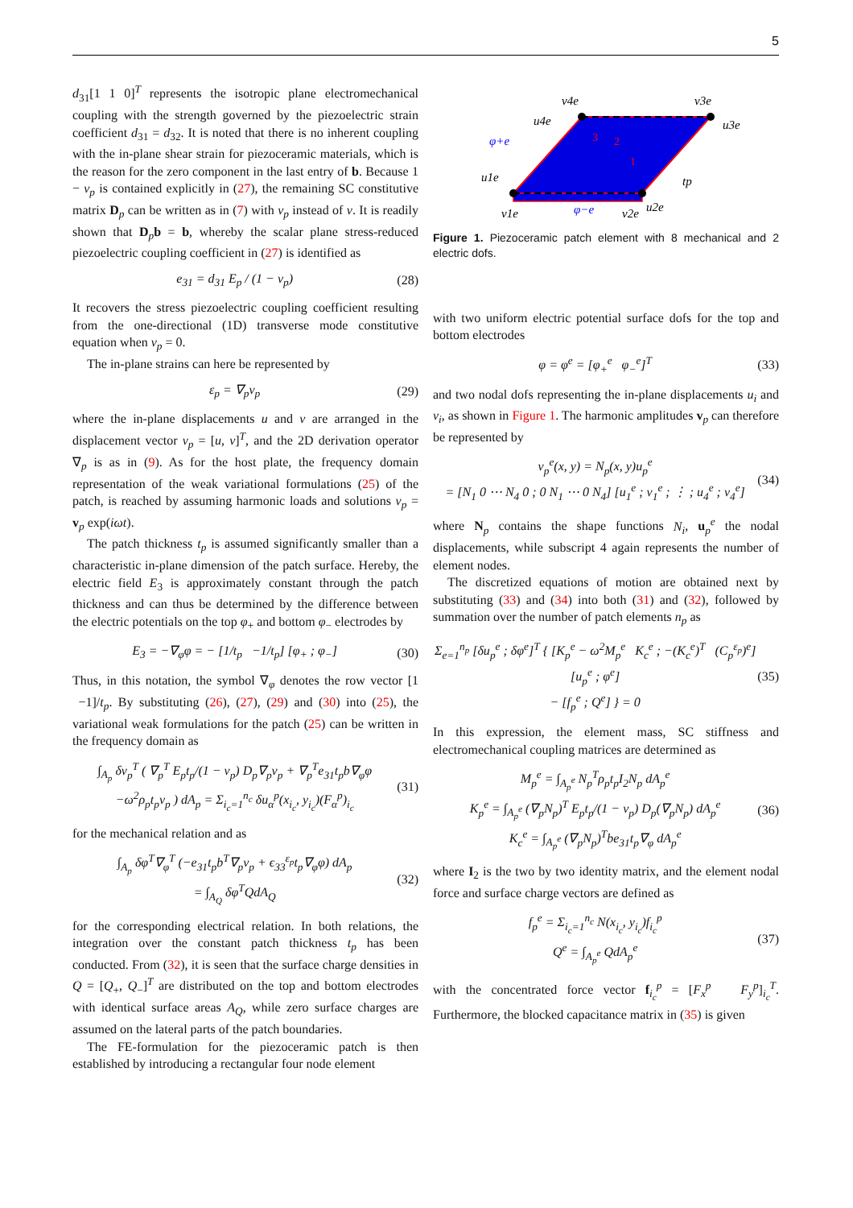5
d<sub>31</sub>[1 1 0]<sup>T</sup> represents the isotropic plane electromechanical coupling with the strength governed by the piezoelectric strain coefficient d<sub>31</sub> = d<sub>32</sub>. It is noted that there is no inherent coupling with the in-plane shear strain for piezoceramic materials, which is the reason for the zero component in the last entry of b. Because 1 − ν<sub>p</sub> is contained explicitly in (27), the remaining SC constitutive matrix D<sub>p</sub> can be written as in (7) with ν<sub>p</sub> instead of ν. It is readily shown that D<sub>p</sub>b = b, whereby the scalar plane stress-reduced piezoelectric coupling coefficient in (27) is identified as
e<sub>31</sub> = d<sub>31</sub> E<sub>p</sub> / (1 − ν<sub>p</sub>) (28)
It recovers the stress piezoelectric coupling coefficient resulting from the one-directional (1D) transverse mode constitutive equation when ν<sub>p</sub> = 0.
The in-plane strains can here be represented by
ε<sub>p</sub> = ∇<sub>p</sub>v<sub>p</sub> (29)
where the in-plane displacements u and v are arranged in the displacement vector v<sub>p</sub> = [u, v]<sup>T</sup>, and the 2D derivation operator ∇<sub>p</sub> is as in (9). As for the host plate, the frequency domain representation of the weak variational formulations (25) of the patch, is reached by assuming harmonic loads and solutions v<sub>p</sub> = v<sub>p</sub> exp(iωt).
The patch thickness t<sub>p</sub> is assumed significantly smaller than a characteristic in-plane dimension of the patch surface. Hereby, the electric field E<sub>3</sub> is approximately constant through the patch thickness and can thus be determined by the difference between the electric potentials on the top φ<sub>+</sub> and bottom φ<sub>−</sub> electrodes by
E<sub>3</sub> = −∇<sub>φ</sub>φ = − [1/t<sub>p</sub> −1/t<sub>p</sub>] [φ<sub>+</sub> ; φ<sub>−</sub>] (30)
Thus, in this notation, the symbol ∇<sub>φ</sub> denotes the row vector [1 −1]/t<sub>p</sub>. By substituting (26), (27), (29) and (30) into (25), the variational weak formulations for the patch (25) can be written in the frequency domain as
∫<sub>A<sub>p</sub></sub> δv<sub>p</sub><sup>T</sup> ( ∇<sub>p</sub><sup>T</sup> E<sub>p</sub>t<sub>p</sub>/(1 − ν<sub>p</sub>) D<sub>p</sub>∇<sub>p</sub>v<sub>p</sub> + ∇<sub>p</sub><sup>T</sup>e<sub>31</sub>t<sub>p</sub>b∇<sub>φ</sub>φ
−ω<sup>2</sup>ρ<sub>p</sub>t<sub>p</sub>v<sub>p</sub> ) dA<sub>p</sub> = Σ<sub>i<sub>c</sub>=1</sub><sup>n<sub>c</sub></sup> δu<sub>α</sub><sup>p</sup>(x<sub>i<sub>c</sub></sub>, y<sub>i<sub>c</sub></sub>)(F<sub>α</sub><sup>p</sup>)<sub>i<sub>c</sub></sub> (31)
for the mechanical relation and as
∫<sub>A<sub>p</sub></sub> δφ<sup>T</sup>∇<sub>φ</sub><sup>T</sup> (−e<sub>31</sub>t<sub>p</sub>b<sup>T</sup>∇<sub>p</sub>v<sub>p</sub> + ϵ<sub>33</sub><sup>ε<sub>p</sub></sup>t<sub>p</sub>∇<sub>φ</sub>φ) dA<sub>p</sub>
= ∫<sub>A<sub>Q</sub></sub> δφ<sup>T</sup>QdA<sub>Q</sub> (32)
for the corresponding electrical relation. In both relations, the integration over the constant patch thickness t<sub>p</sub> has been conducted. From (32), it is seen that the surface charge densities in Q = [Q<sub>+</sub>, Q<sub>−</sub>]<sup>T</sup> are distributed on the top and bottom electrodes with identical surface areas A<sub>Q</sub>, while zero surface charges are assumed on the lateral parts of the patch boundaries.
The FE-formulation for the piezoceramic patch is then established by introducing a rectangular four node element
u1e
v1e
v2e
u2e
v4e
u4e
v3e
u3e
φ+e
φ−e
tp
3
2
1
Figure 1. Piezoceramic patch element with 8 mechanical and 2 electric dofs.
with two uniform electric potential surface dofs for the top and bottom electrodes
φ = φ<sup>e</sup> = [φ<sub>+</sub><sup>e</sup> φ<sub>−</sub><sup>e</sup>]<sup>T</sup> (33)
and two nodal dofs representing the in-plane displacements u<sub>i</sub> and v<sub>i</sub>, as shown in Figure 1. The harmonic amplitudes v<sub>p</sub> can therefore be represented by
v<sub>p</sub><sup>e</sup>(x, y) = N<sub>p</sub>(x, y)u<sub>p</sub><sup>e</sup>
= [N<sub>1</sub> 0 ⋯ N<sub>4</sub> 0 ; 0 N<sub>1</sub> ⋯ 0 N<sub>4</sub>] [u<sub>1</sub><sup>e</sup> ; v<sub>1</sub><sup>e</sup> ; ⋮ ; u<sub>4</sub><sup>e</sup> ; v<sub>4</sub><sup>e</sup>] (34)
where N<sub>p</sub> contains the shape functions N<sub>i</sub>, u<sub>p</sub><sup>e</sup> the nodal displacements, while subscript 4 again represents the number of element nodes.
The discretized equations of motion are obtained next by substituting (33) and (34) into both (31) and (32), followed by summation over the number of patch elements n<sub>p</sub> as
Σ<sub>e=1</sub><sup>n<sub>p</sub></sup> [δu<sub>p</sub><sup>e</sup> ; δφ<sup>e</sup>]<sup>T</sup> { [K<sub>p</sub><sup>e</sup> − ω<sup>2</sup>M<sub>p</sub><sup>e</sup> K<sub>c</sub><sup>e</sup> ; −(K<sub>c</sub><sup>e</sup>)<sup>T</sup> (C<sub>p</sub><sup>ε<sub>p</sub></sup>)<sup>e</sup>] [u<sub>p</sub><sup>e</sup> ; φ<sup>e</sup>]
− [f<sub>p</sub><sup>e</sup> ; Q<sup>e</sup>] } = 0 (35)
In this expression, the element mass, SC stiffness and electromechanical coupling matrices are determined as
M<sub>p</sub><sup>e</sup> = ∫<sub>A<sub>p</sub><sup>e</sup></sub> N<sub>p</sub><sup>T</sup>ρ<sub>p</sub>t<sub>p</sub>I<sub>2</sub>N<sub>p</sub> dA<sub>p</sub><sup>e</sup>
K<sub>p</sub><sup>e</sup> = ∫<sub>A<sub>p</sub><sup>e</sup></sub> (∇<sub>p</sub>N<sub>p</sub>)<sup>T</sup> E<sub>p</sub>t<sub>p</sub>/(1 − ν<sub>p</sub>) D<sub>p</sub>(∇<sub>p</sub>N<sub>p</sub>) dA<sub>p</sub><sup>e</sup>
K<sub>c</sub><sup>e</sup> = ∫<sub>A<sub>p</sub><sup>e</sup></sub> (∇<sub>p</sub>N<sub>p</sub>)<sup>T</sup>be<sub>31</sub>t<sub>p</sub>∇<sub>φ</sub> dA<sub>p</sub><sup>e</sup> (36)
where I<sub>2</sub> is the two by two identity matrix, and the element nodal force and surface charge vectors are defined as
f<sub>p</sub><sup>e</sup> = Σ<sub>i<sub>c</sub>=1</sub><sup>n<sub>c</sub></sup> N(x<sub>i<sub>c</sub></sub>, y<sub>i<sub>c</sub></sub>)f<sub>i<sub>c</sub></sub><sup>p</sup>
Q<sup>e</sup> = ∫<sub>A<sub>p</sub><sup>e</sup></sub> QdA<sub>p</sub><sup>e</sup> (37)
with the concentrated force vector f<sub>i<sub>c</sub></sub><sup>p</sup> = [F<sub>x</sub><sup>p</sup> F<sub>y</sub><sup>p</sup>]<sub>i<sub>c</sub></sub><sup>T</sup>. Furthermore, the blocked capacitance matrix in (35) is given